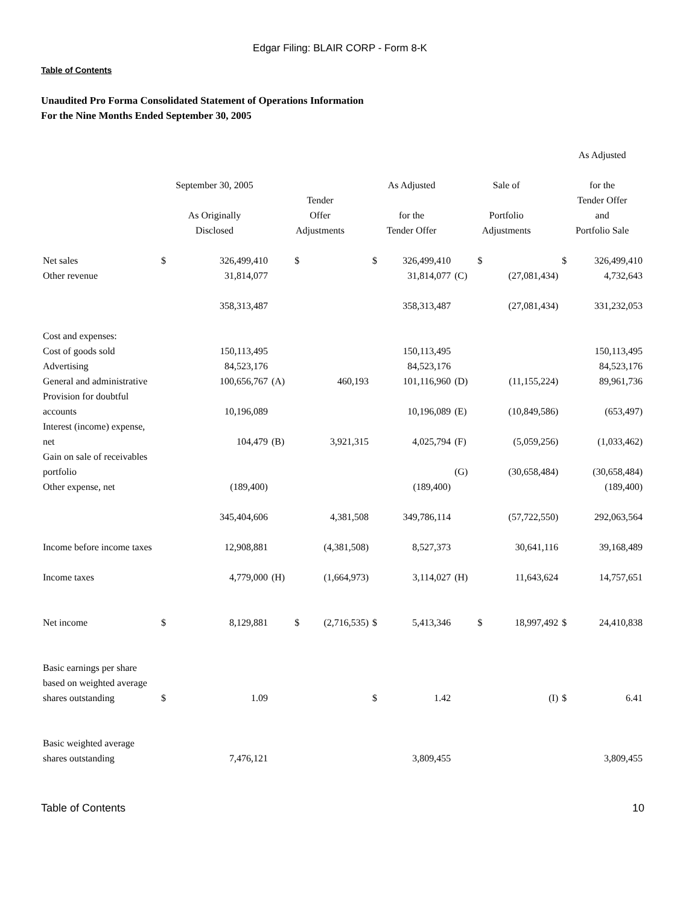Edgar Filing: BLAIR CORP - Form 8-K
Table of Contents
Unaudited Pro Forma Consolidated Statement of Operations Information
For the Nine Months Ended September 30, 2005
| | September 30, 2005 As Originally Disclosed | | Tender Offer Adjustments | | | As Adjusted for the Tender Offer | | Sale of Portfolio Adjustments | | | As Adjusted for the Tender Offer and Portfolio Sale | |
| --- | --- | --- | --- | --- | --- | --- | --- | --- | --- | --- | --- | --- |
| Net sales | $ | 326,499,410 | | $ | | $ | 326,499,410 | | $ | | $ | 326,499,410 |
| Other revenue | | 31,814,077 | | | | | 31,814,077 | (C) | | (27,081,434) | | 4,732,643 |
| | | 358,313,487 | | | | | 358,313,487 | | | (27,081,434) | | 331,232,053 |
| Cost and expenses: | | | | | | | | | | | | |
| Cost of goods sold | | 150,113,495 | | | | | 150,113,495 | | | | | 150,113,495 |
| Advertising | | 84,523,176 | | | | | 84,523,176 | | | | | 84,523,176 |
| General and administrative | | 100,656,767 | (A) | | 460,193 | | 101,116,960 | (D) | | (11,155,224) | | 89,961,736 |
| Provision for doubtful accounts | | 10,196,089 | | | | | 10,196,089 | (E) | | (10,849,586) | | (653,497) |
| Interest (income) expense, net | | 104,479 | (B) | | 3,921,315 | | 4,025,794 | (F) | | (5,059,256) | | (1,033,462) |
| Gain on sale of receivables portfolio | | | | | | | | (G) | | (30,658,484) | | (30,658,484) |
| Other expense, net | | (189,400) | | | | | (189,400) | | | | | (189,400) |
| | | 345,404,606 | | | 4,381,508 | | 349,786,114 | | | (57,722,550) | | 292,063,564 |
| Income before income taxes | | 12,908,881 | | | (4,381,508) | | 8,527,373 | | | 30,641,116 | | 39,168,489 |
| Income taxes | | 4,779,000 | (H) | | (1,664,973) | | 3,114,027 | (H) | | 11,643,624 | | 14,757,651 |
| Net income | $ | 8,129,881 | | $ | (2,716,535) | $ | 5,413,346 | | $ | 18,997,492 | $ | 24,410,838 |
| Basic earnings per share based on weighted average shares outstanding | $ | 1.09 | | | | $ | 1.42 | | | (I) | $ | 6.41 |
| Basic weighted average shares outstanding | | 7,476,121 | | | | | 3,809,455 | | | | | 3,809,455 |
Table of Contents 10